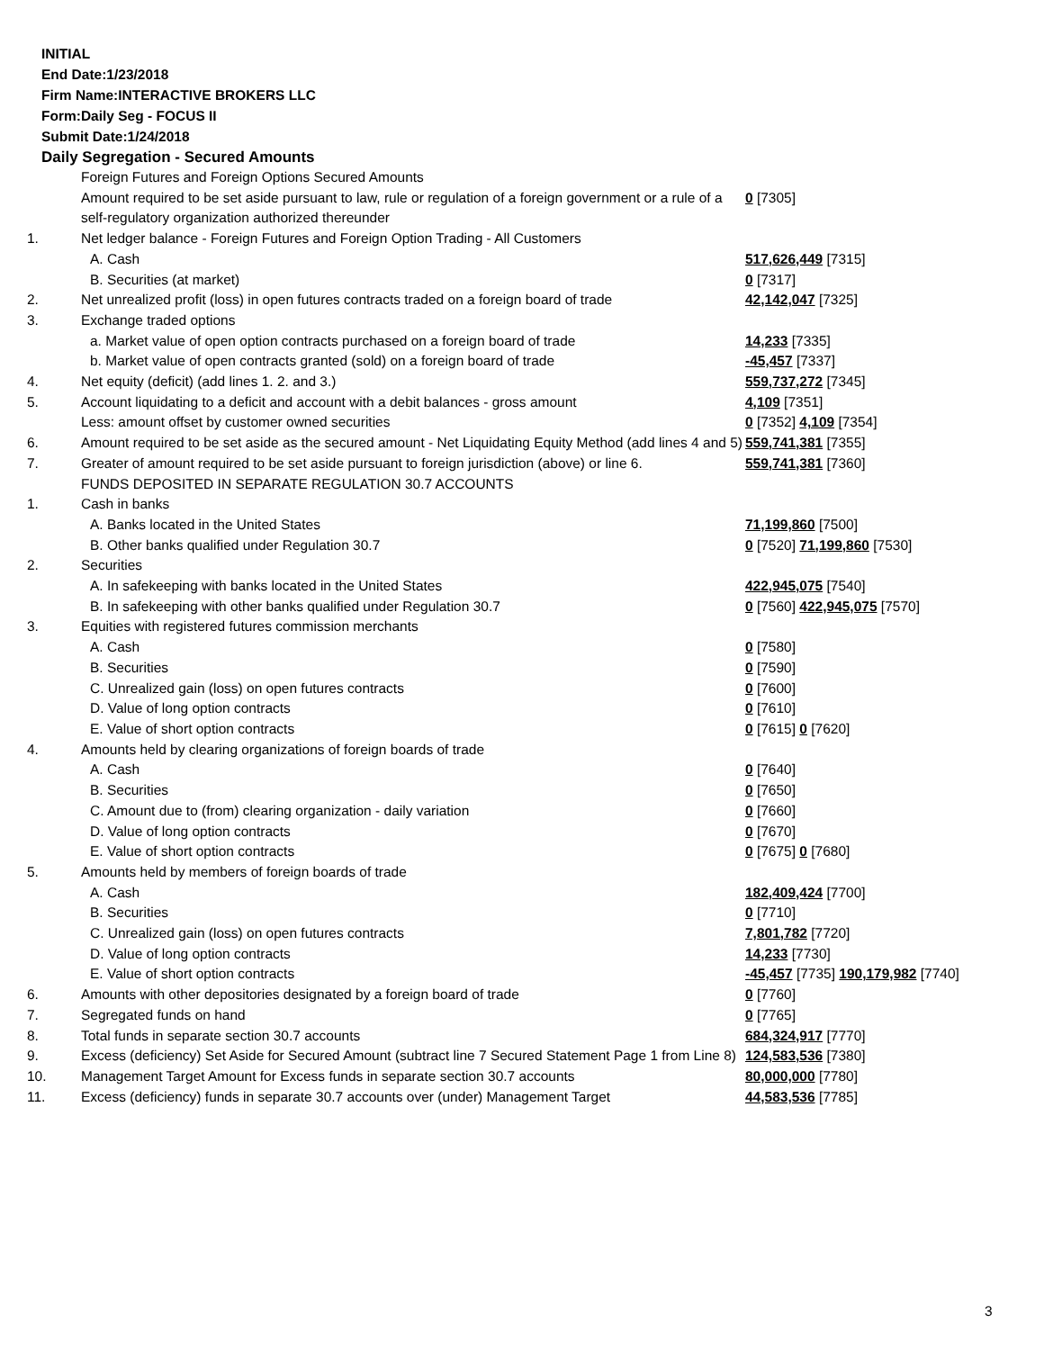INITIAL
End Date:1/23/2018
Firm Name:INTERACTIVE BROKERS LLC
Form:Daily Seg - FOCUS II
Submit Date:1/24/2018
Daily Segregation - Secured Amounts
| | Foreign Futures and Foreign Options Secured Amounts | |
| | Amount required to be set aside pursuant to law, rule or regulation of a foreign government or a rule of a self-regulatory organization authorized thereunder | 0 [7305] |
| 1. | Net ledger balance - Foreign Futures and Foreign Option Trading - All Customers | |
| | A. Cash | 517,626,449 [7315] |
| | B. Securities (at market) | 0 [7317] |
| 2. | Net unrealized profit (loss) in open futures contracts traded on a foreign board of trade | 42,142,047 [7325] |
| 3. | Exchange traded options | |
| | a. Market value of open option contracts purchased on a foreign board of trade | 14,233 [7335] |
| | b. Market value of open contracts granted (sold) on a foreign board of trade | -45,457 [7337] |
| 4. | Net equity (deficit) (add lines 1. 2. and 3.) | 559,737,272 [7345] |
| 5. | Account liquidating to a deficit and account with a debit balances - gross amount | 4,109 [7351] |
| | Less: amount offset by customer owned securities | 0 [7352] 4,109 [7354] |
| 6. | Amount required to be set aside as the secured amount - Net Liquidating Equity Method (add lines 4 and 5) | 559,741,381 [7355] |
| 7. | Greater of amount required to be set aside pursuant to foreign jurisdiction (above) or line 6. | 559,741,381 [7360] |
| | FUNDS DEPOSITED IN SEPARATE REGULATION 30.7 ACCOUNTS | |
| 1. | Cash in banks | |
| | A. Banks located in the United States | 71,199,860 [7500] |
| | B. Other banks qualified under Regulation 30.7 | 0 [7520] 71,199,860 [7530] |
| 2. | Securities | |
| | A. In safekeeping with banks located in the United States | 422,945,075 [7540] |
| | B. In safekeeping with other banks qualified under Regulation 30.7 | 0 [7560] 422,945,075 [7570] |
| 3. | Equities with registered futures commission merchants | |
| | A. Cash | 0 [7580] |
| | B. Securities | 0 [7590] |
| | C. Unrealized gain (loss) on open futures contracts | 0 [7600] |
| | D. Value of long option contracts | 0 [7610] |
| | E. Value of short option contracts | 0 [7615] 0 [7620] |
| 4. | Amounts held by clearing organizations of foreign boards of trade | |
| | A. Cash | 0 [7640] |
| | B. Securities | 0 [7650] |
| | C. Amount due to (from) clearing organization - daily variation | 0 [7660] |
| | D. Value of long option contracts | 0 [7670] |
| | E. Value of short option contracts | 0 [7675] 0 [7680] |
| 5. | Amounts held by members of foreign boards of trade | |
| | A. Cash | 182,409,424 [7700] |
| | B. Securities | 0 [7710] |
| | C. Unrealized gain (loss) on open futures contracts | 7,801,782 [7720] |
| | D. Value of long option contracts | 14,233 [7730] |
| | E. Value of short option contracts | -45,457 [7735] 190,179,982 [7740] |
| 6. | Amounts with other depositories designated by a foreign board of trade | 0 [7760] |
| 7. | Segregated funds on hand | 0 [7765] |
| 8. | Total funds in separate section 30.7 accounts | 684,324,917 [7770] |
| 9. | Excess (deficiency) Set Aside for Secured Amount (subtract line 7 Secured Statement Page 1 from Line 8) | 124,583,536 [7380] |
| 10. | Management Target Amount for Excess funds in separate section 30.7 accounts | 80,000,000 [7780] |
| 11. | Excess (deficiency) funds in separate 30.7 accounts over (under) Management Target | 44,583,536 [7785] |
3